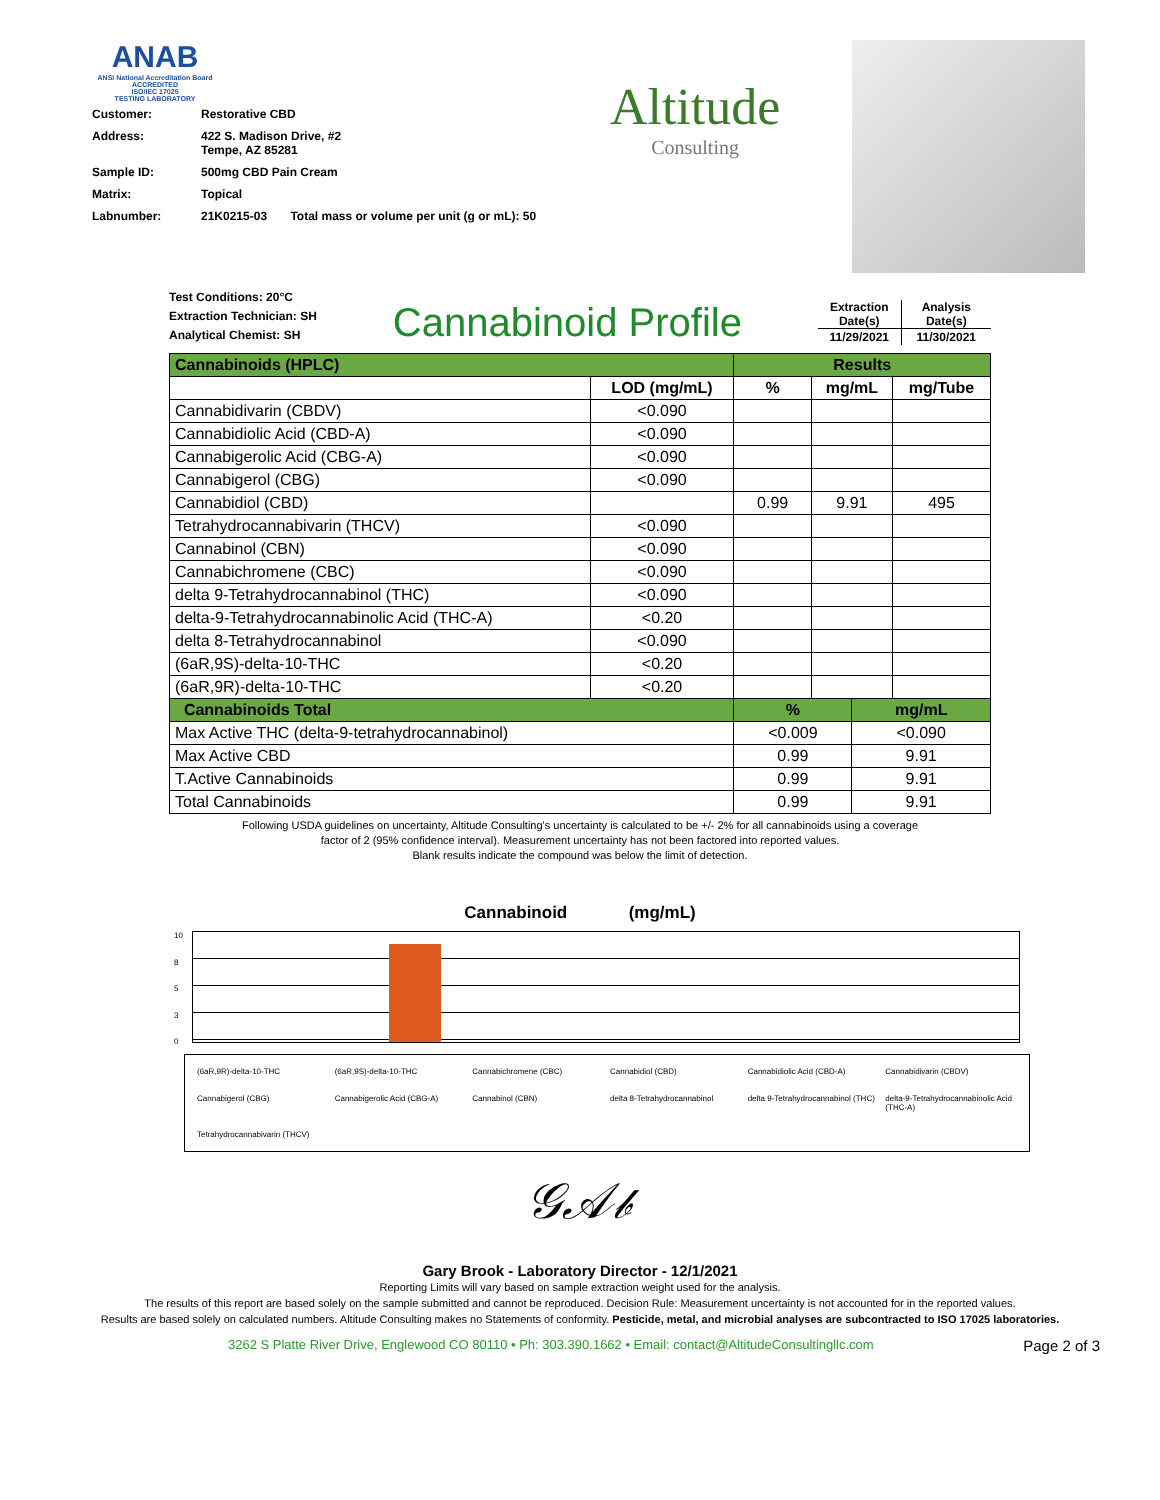ANAB
ANSI National Accreditation Board
ACCREDITED
ISO/IEC 17025
TESTING LABORATORY
| Customer: | Restorative CBD |
| Address: | 422 S. Madison Drive, #2 Tempe, AZ 85281 |
| Sample ID: | 500mg CBD Pain Cream |
| Matrix: | Topical |
| Labnumber: | 21K0215-03 Total mass or volume per unit (g or mL): 50 |
Altitude
Consulting
Test Conditions: 20°C
Extraction Technician: SH
Analytical Chemist: SH
Cannabinoid Profile
| Extraction Date(s) | Analysis Date(s) |
| 11/29/2021 | 11/30/2021 |
| Cannabinoids (HPLC) | | Results | | | |
| | LOD (mg/mL) | % | mg/mL | | mg/Tube |
| Cannabidivarin (CBDV) | <0.090 | | | | |
| Cannabidiolic Acid (CBD-A) | <0.090 | | | | |
| Cannabigerolic Acid (CBG-A) | <0.090 | | | | |
| Cannabigerol (CBG) | <0.090 | | | | |
| Cannabidiol (CBD) | | 0.99 | 9.91 | | 495 |
| Tetrahydrocannabivarin (THCV) | <0.090 | | | | |
| Cannabinol (CBN) | <0.090 | | | | |
| Cannabichromene (CBC) | <0.090 | | | | |
| delta 9-Tetrahydrocannabinol (THC) | <0.090 | | | | |
| delta-9-Tetrahydrocannabinolic Acid (THC-A) | <0.20 | | | | |
| delta 8-Tetrahydrocannabinol | <0.090 | | | | |
| (6aR,9S)-delta-10-THC | <0.20 | | | | |
| (6aR,9R)-delta-10-THC | <0.20 | | | | |
| Cannabinoids Total | | % | | mg/mL | |
| Max Active THC (delta-9-tetrahydrocannabinol) | | <0.009 | | <0.090 | |
| Max Active CBD | | 0.99 | | 9.91 | |
| T.Active Cannabinoids | | 0.99 | | 9.91 | |
| Total Cannabinoids | | 0.99 | | 9.91 | |
Following USDA guidelines on uncertainty, Altitude Consulting's uncertainty is calculated to be +/- 2% for all cannabinoids using a coverage
factor of 2 (95% confidence interval). Measurement uncertainty has not been factored into reported values.
Blank results indicate the compound was below the limit of detection.
Cannabinoid (mg/mL)
10
8
5
3
0
(6aR,9R)-delta-10-THC (6aR,9S)-delta-10-THC Cannabichromene (CBC) Cannabidiol (CBD) Cannabidiolic Acid (CBD-A) Cannabidivarin (CBDV) Cannabigerol (CBG) Cannabigerolic Acid (CBG-A) Cannabinol (CBN) delta 8-Tetrahydrocannabinol delta 9-Tetrahydrocannabinol (THC) delta-9-Tetrahydrocannabinolic Acid (THC-A) Tetrahydrocannabivarin (THCV)
𝒢𝒜𝒷
Gary Brook - Laboratory Director - 12/1/2021
Reporting Limits will vary based on sample extraction weight used for the analysis.
The results of this report are based solely on the sample submitted and cannot be reproduced. Decision Rule: Measurement uncertainty is not accounted for in the reported values.
Results are based solely on calculated numbers. Altitude Consulting makes no Statements of conformity. Pesticide, metal, and microbial analyses are subcontracted to ISO 17025 laboratories.
3262 S Platte River Drive, Englewood CO 80110 • Ph: 303.390.1662 • Email: contact@AltitudeConsultingllc.com Page 2 of 3